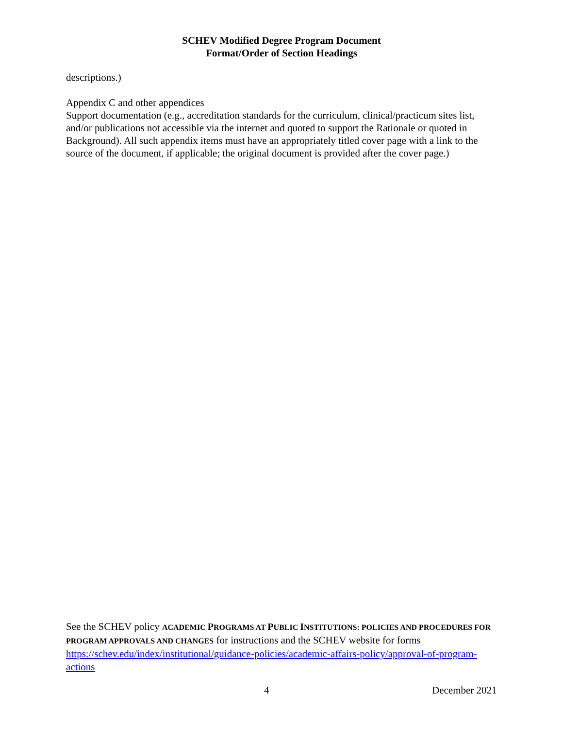SCHEV Modified Degree Program Document
Format/Order of Section Headings
descriptions.)
Appendix C and other appendices
Support documentation (e.g., accreditation standards for the curriculum, clinical/practicum sites list, and/or publications not accessible via the internet and quoted to support the Rationale or quoted in Background). All such appendix items must have an appropriately titled cover page with a link to the source of the document, if applicable; the original document is provided after the cover page.)
See the SCHEV policy ACADEMIC PROGRAMS AT PUBLIC INSTITUTIONS: POLICIES AND PROCEDURES FOR PROGRAM APPROVALS AND CHANGES for instructions and the SCHEV website for forms https://schev.edu/index/institutional/guidance-policies/academic-affairs-policy/approval-of-program-actions
4 December 2021